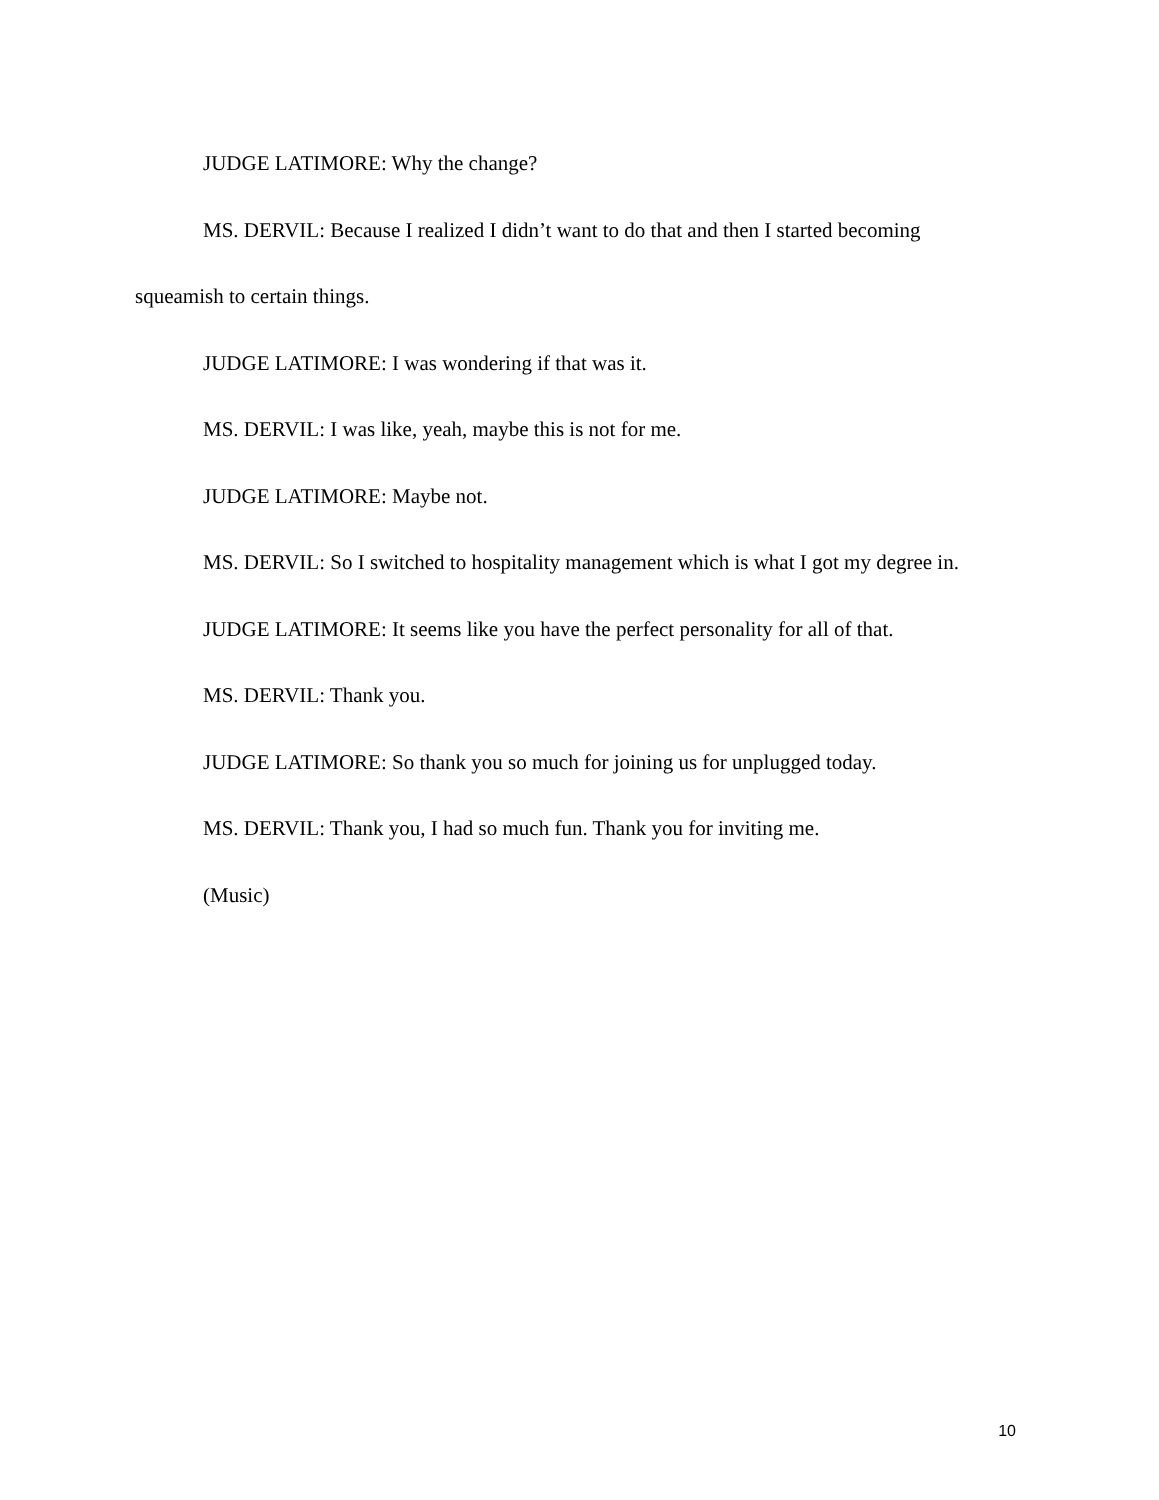JUDGE LATIMORE: Why the change?
MS. DERVIL: Because I realized I didn’t want to do that and then I started becoming squeamish to certain things.
JUDGE LATIMORE: I was wondering if that was it.
MS. DERVIL: I was like, yeah, maybe this is not for me.
JUDGE LATIMORE: Maybe not.
MS. DERVIL: So I switched to hospitality management which is what I got my degree in.
JUDGE LATIMORE: It seems like you have the perfect personality for all of that.
MS. DERVIL: Thank you.
JUDGE LATIMORE: So thank you so much for joining us for unplugged today.
MS. DERVIL: Thank you, I had so much fun. Thank you for inviting me.
(Music)
10